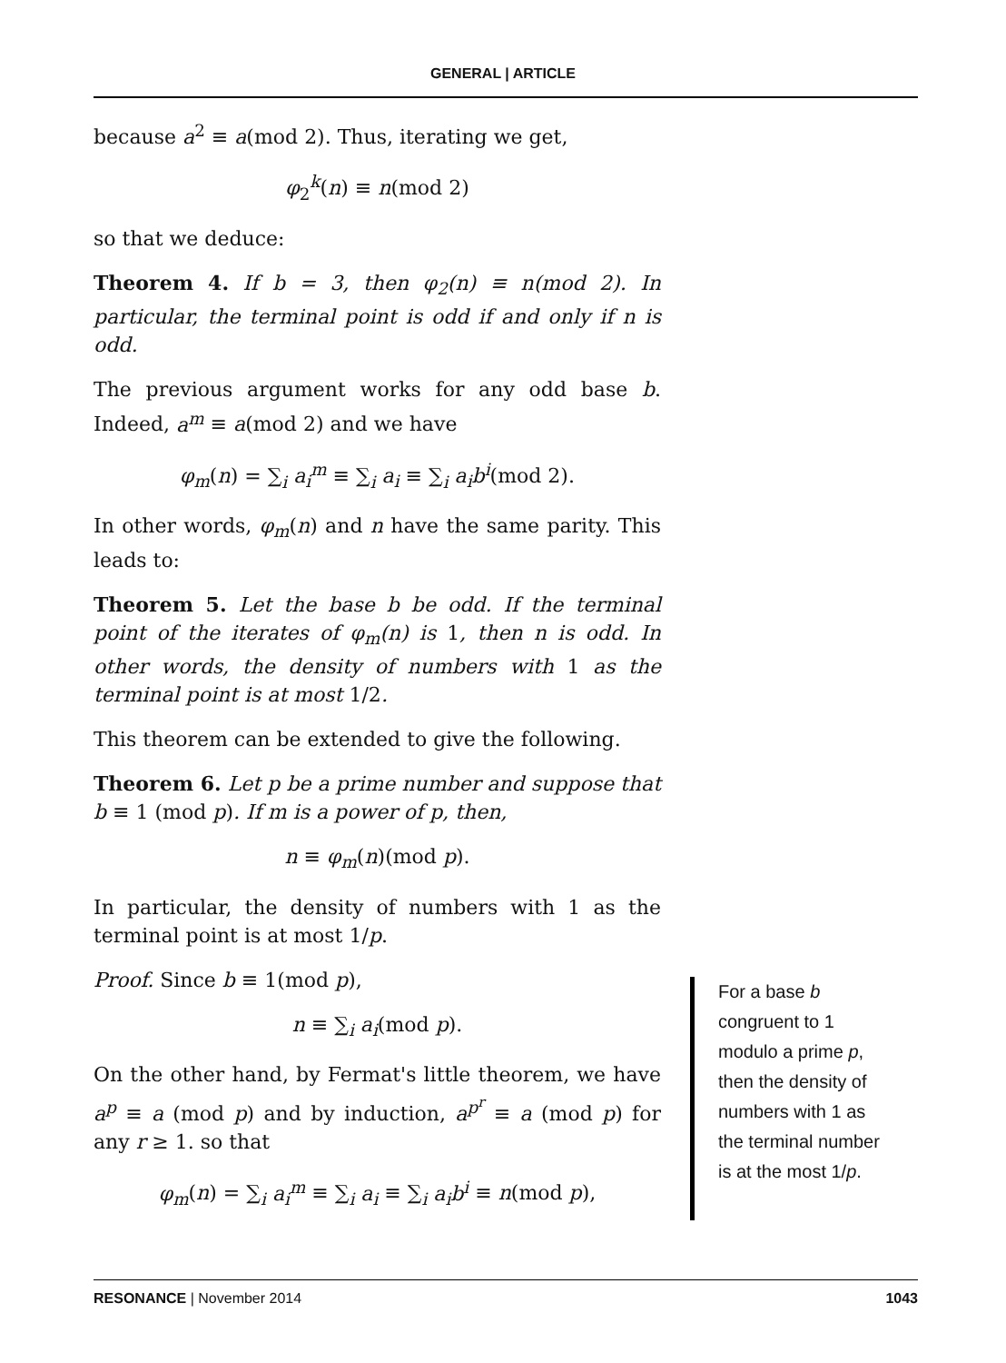GENERAL | ARTICLE
because a<sup>2</sup> ≡ a(mod 2). Thus, iterating we get,
φ<sub>2</sub><sup>k</sup>(n) ≡ n(mod 2)
so that we deduce:
Theorem 4. If b = 3, then φ<sub>2</sub>(n) ≡ n(mod 2). In particular, the terminal point is odd if and only if n is odd.
The previous argument works for any odd base b. Indeed, a<sup>m</sup> ≡ a(mod 2) and we have
φ<sub>m</sub>(n) = ∑<sub>i</sub> a<sub>i</sub><sup>m</sup> ≡ ∑<sub>i</sub> a<sub>i</sub> ≡ ∑<sub>i</sub> a<sub>i</sub>b<sup>i</sup>(mod 2).
In other words, φ<sub>m</sub>(n) and n have the same parity. This leads to:
Theorem 5. Let the base b be odd. If the terminal point of the iterates of φ<sub>m</sub>(n) is 1, then n is odd. In other words, the density of numbers with 1 as the terminal point is at most 1/2.
This theorem can be extended to give the following.
Theorem 6. Let p be a prime number and suppose that b ≡ 1 (mod p). If m is a power of p, then,
n ≡ φ<sub>m</sub>(n)(mod p).
In particular, the density of numbers with 1 as the terminal point is at most 1/p.
Proof. Since b ≡ 1(mod p),
n ≡ ∑<sub>i</sub> a<sub>i</sub>(mod p).
On the other hand, by Fermat's little theorem, we have a<sup>p</sup> ≡ a (mod p) and by induction, a<sup>p<sup>r</sup></sup> ≡ a (mod p) for any r ≥ 1. so that
φ<sub>m</sub>(n) = ∑<sub>i</sub> a<sub>i</sub><sup>m</sup> ≡ ∑<sub>i</sub> a<sub>i</sub> ≡ ∑<sub>i</sub> a<sub>i</sub>b<sup>i</sup> ≡ n(mod p),
For a base b congruent to 1 modulo a prime p, then the density of numbers with 1 as the terminal number is at the most 1/p.
RESONANCE | November 2014 1043